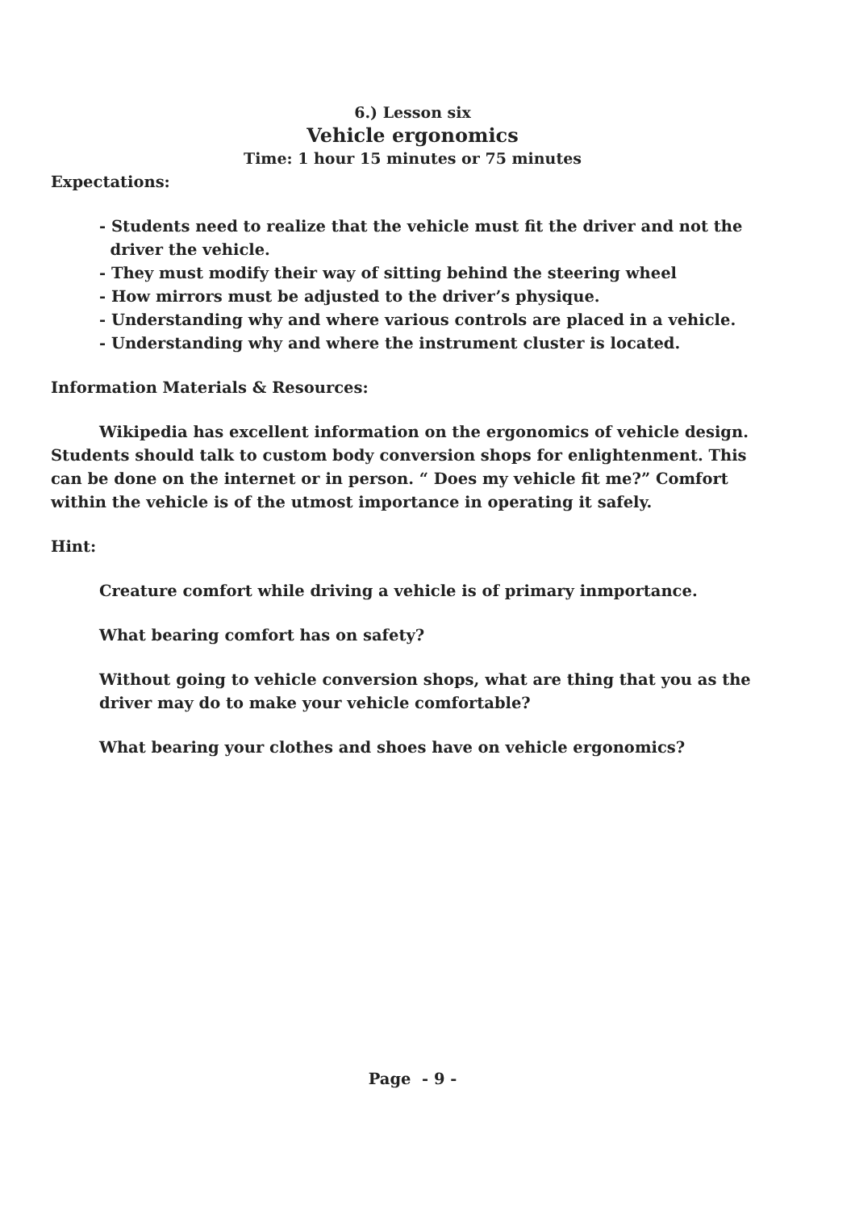6.) Lesson six
Vehicle ergonomics
Time: 1 hour 15 minutes or 75 minutes
Expectations:
- Students need to realize that the vehicle must fit the driver and not the
driver the vehicle.
- They must modify their way of sitting behind the steering wheel
- How mirrors must be adjusted to the driver’s physique.
- Understanding why and where various controls are placed in a vehicle.
- Understanding why and where the instrument cluster is located.
Information Materials & Resources:
Wikipedia has excellent information on the ergonomics of vehicle design. Students should talk to custom body conversion shops for enlightenment. This can be done on the internet or in person. “ Does my vehicle fit me?” Comfort within the vehicle is of the utmost importance in operating it safely.
Hint:
Creature comfort while driving a vehicle is of primary inmportance.
What bearing comfort has on safety?
Without going to vehicle conversion shops, what are thing that you as the driver may do to make your vehicle comfortable?
What bearing your clothes and shoes have on vehicle ergonomics?
Page - 9 -